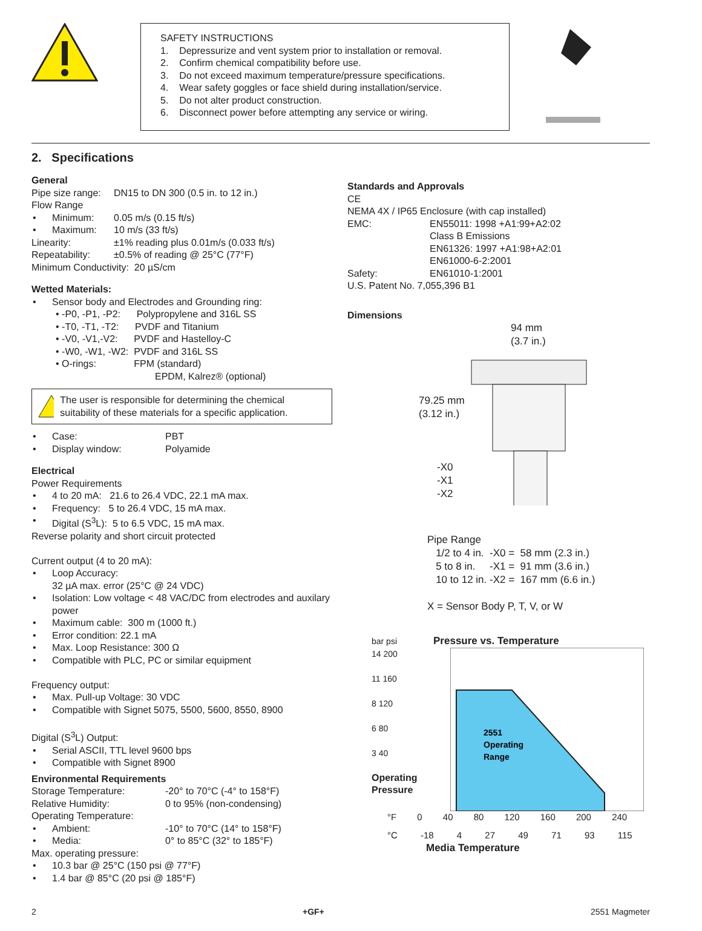SAFETY INSTRUCTIONS
1. Depressurize and vent system prior to installation or removal.
2. Confirm chemical compatibility before use.
3. Do not exceed maximum temperature/pressure specifications.
4. Wear safety goggles or face shield during installation/service.
5. Do not alter product construction.
6. Disconnect power before attempting any service or wiring.
2. Specifications
General
Pipe size range: DN15 to DN 300 (0.5 in. to 12 in.)
Flow Range
Minimum: 0.05 m/s (0.15 ft/s)
Maximum: 10 m/s (33 ft/s)
Linearity: ±1% reading plus 0.01m/s (0.033 ft/s)
Repeatability: ±0.5% of reading @ 25°C (77°F)
Minimum Conductivity: 20 µS/cm
Wetted Materials:
Sensor body and Electrodes and Grounding ring:
• -P0, -P1, -P2: Polypropylene and 316L SS
• -T0, -T1, -T2: PVDF and Titanium
• -V0, -V1,-V2: PVDF and Hastelloy-C
• -W0, -W1, -W2: PVDF and 316L SS
• O-rings: FPM (standard)
EPDM, Kalrez® (optional)
The user is responsible for determining the chemical suitability of these materials for a specific application.
Case: PBT
Display window: Polyamide
Electrical
Power Requirements
4 to 20 mA: 21.6 to 26.4 VDC, 22.1 mA max.
Frequency: 5 to 26.4 VDC, 15 mA max.
Digital (S<sup>3</sup>L): 5 to 6.5 VDC, 15 mA max.
Reverse polarity and short circuit protected
Current output (4 to 20 mA):
Loop Accuracy:
32 µA max. error (25°C @ 24 VDC)
Isolation: Low voltage < 48 VAC/DC from electrodes and auxilary power
Maximum cable: 300 m (1000 ft.)
Error condition: 22.1 mA
Max. Loop Resistance: 300 Ω
Compatible with PLC, PC or similar equipment
Frequency output:
Max. Pull-up Voltage: 30 VDC
Compatible with Signet 5075, 5500, 5600, 8550, 8900
Digital (S<sup>3</sup>L) Output:
Serial ASCII, TTL level 9600 bps
Compatible with Signet 8900
Environmental Requirements
Storage Temperature: -20° to 70°C (-4° to 158°F)
Relative Humidity: 0 to 95% (non-condensing)
Operating Temperature:
Ambient: -10° to 70°C (14° to 158°F)
Media: 0° to 85°C (32° to 185°F)
Max. operating pressure:
10.3 bar @ 25°C (150 psi @ 77°F)
1.4 bar @ 85°C (20 psi @ 185°F)
Standards and Approvals
CE
NEMA 4X / IP65 Enclosure (with cap installed)
EMC: EN55011: 1998 +A1:99+A2:02
Class B Emissions
EN61326: 1997 +A1:98+A2:01
EN61000-6-2:2001
Safety: EN61010-1:2001
U.S. Patent No. 7,055,396 B1
Dimensions
79.25 mm (3.12 in.)
-X0
-X1
-X2
94 mm
(3.7 in.)
Pipe Range
1/2 to 4 in. -X0 = 58 mm (2.3 in.)
5 to 8 in. -X1 = 91 mm (3.6 in.)
10 to 12 in. -X2 = 167 mm (6.6 in.)
X = Sensor Body P, T, V, or W
bar psi Pressure vs. Temperature
14 200
11 160
8 120
6 80
3 40
Operating Pressure
2551
Operating
Range
°F 0 40 80 120 160 200 240
°C -18 4 27 49 71 93 115
Media Temperature
2 +GF+ 2551 Magmeter